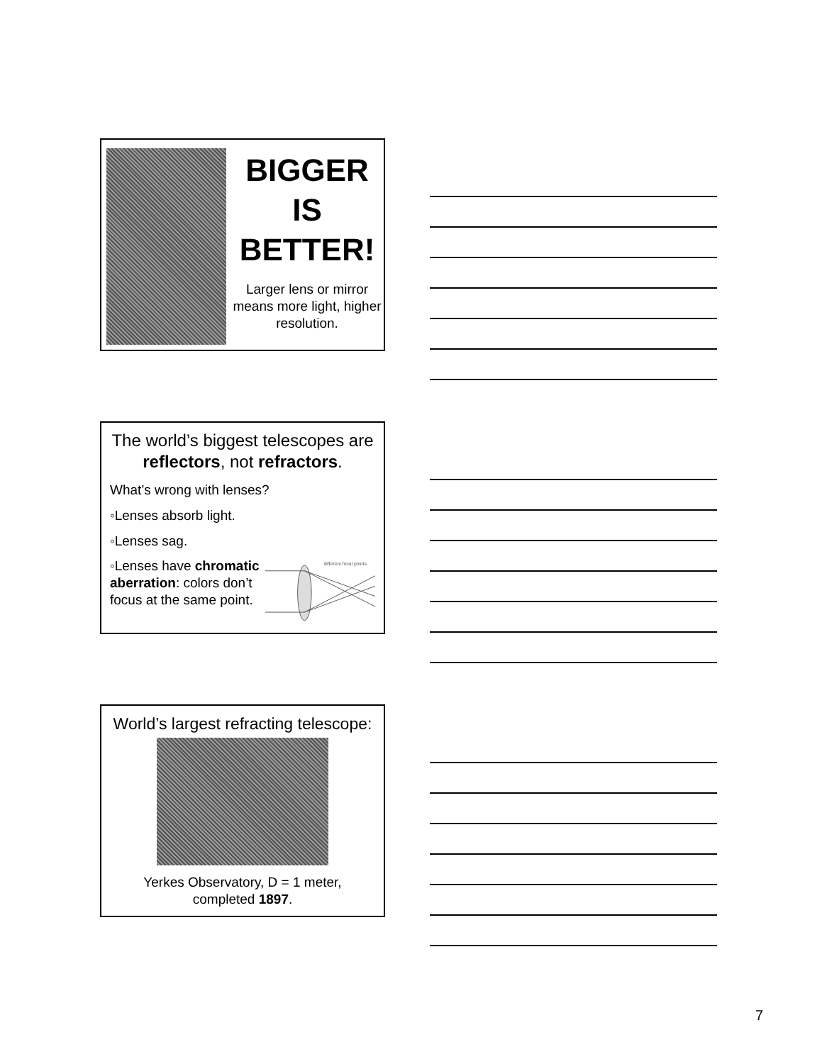BIGGER
IS
BETTER!
Larger lens or mirror means more light, higher resolution.
The world’s biggest telescopes are reflectors, not refractors.
What’s wrong with lenses?
◦Lenses absorb light.
◦Lenses sag.
◦Lenses have chromatic aberration: colors don’t focus at the same point.
different focal points
World’s largest refracting telescope:
Yerkes Observatory, D = 1 meter,
completed 1897.
7